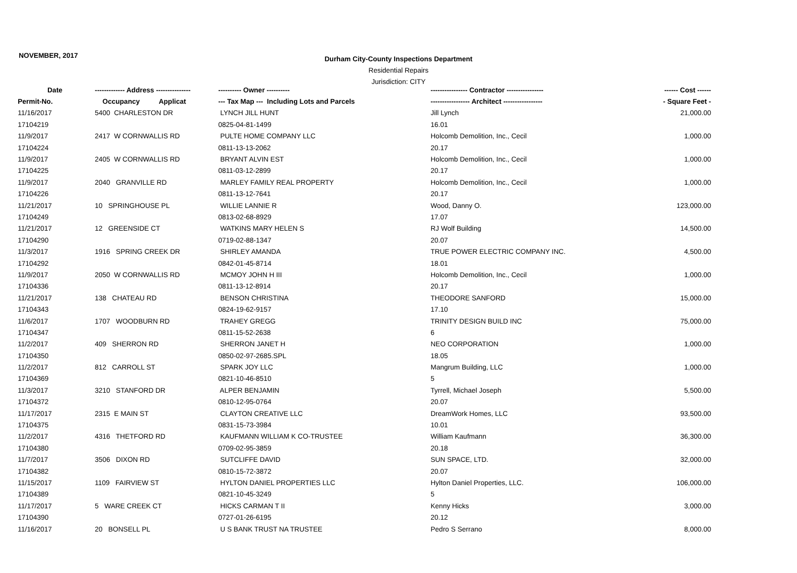NOVEMBER, 2017
Durham City-County Inspections Department
Residential Repairs
Jurisdiction: CITY
| Date | ------------- Address --------------- | ---------- Owner ---------- | ---------------- Contractor ---------------- | ------ Cost ------ |
| --- | --- | --- | --- | --- |
| Permit-No. | Occupancy Applicat | --- Tax Map --- Including Lots and Parcels | ----------------- Architect ----------------- | - Square Feet - |
| 11/16/2017 | 5400 CHARLESTON DR | LYNCH JILL HUNT | Jill Lynch | 21,000.00 |
| 17104219 | | 0825-04-81-1499 | 16.01 | |
| 11/9/2017 | 2417 W CORNWALLIS RD | PULTE HOME COMPANY LLC | Holcomb Demolition, Inc., Cecil | 1,000.00 |
| 17104224 | | 0811-13-13-2062 | 20.17 | |
| 11/9/2017 | 2405 W CORNWALLIS RD | BRYANT ALVIN EST | Holcomb Demolition, Inc., Cecil | 1,000.00 |
| 17104225 | | 0811-03-12-2899 | 20.17 | |
| 11/9/2017 | 2040 GRANVILLE RD | MARLEY FAMILY REAL PROPERTY | Holcomb Demolition, Inc., Cecil | 1,000.00 |
| 17104226 | | 0811-13-12-7641 | 20.17 | |
| 11/21/2017 | 10 SPRINGHOUSE PL | WILLIE LANNIE R | Wood, Danny O. | 123,000.00 |
| 17104249 | | 0813-02-68-8929 | 17.07 | |
| 11/21/2017 | 12 GREENSIDE CT | WATKINS MARY HELEN S | RJ Wolf Building | 14,500.00 |
| 17104290 | | 0719-02-88-1347 | 20.07 | |
| 11/3/2017 | 1916 SPRING CREEK DR | SHIRLEY AMANDA | TRUE POWER ELECTRIC COMPANY INC. | 4,500.00 |
| 17104292 | | 0842-01-45-8714 | 18.01 | |
| 11/9/2017 | 2050 W CORNWALLIS RD | MCMOY JOHN H III | Holcomb Demolition, Inc., Cecil | 1,000.00 |
| 17104336 | | 0811-13-12-8914 | 20.17 | |
| 11/21/2017 | 138 CHATEAU RD | BENSON CHRISTINA | THEODORE SANFORD | 15,000.00 |
| 17104343 | | 0824-19-62-9157 | 17.10 | |
| 11/6/2017 | 1707 WOODBURN RD | TRAHEY GREGG | TRINITY DESIGN BUILD INC | 75,000.00 |
| 17104347 | | 0811-15-52-2638 | 6 | |
| 11/2/2017 | 409 SHERRON RD | SHERRON JANET H | NEO CORPORATION | 1,000.00 |
| 17104350 | | 0850-02-97-2685.SPL | 18.05 | |
| 11/2/2017 | 812 CARROLL ST | SPARK JOY LLC | Mangrum Building, LLC | 1,000.00 |
| 17104369 | | 0821-10-46-8510 | 5 | |
| 11/3/2017 | 3210 STANFORD DR | ALPER BENJAMIN | Tyrrell, Michael Joseph | 5,500.00 |
| 17104372 | | 0810-12-95-0764 | 20.07 | |
| 11/17/2017 | 2315 E MAIN ST | CLAYTON CREATIVE LLC | DreamWork Homes, LLC | 93,500.00 |
| 17104375 | | 0831-15-73-3984 | 10.01 | |
| 11/2/2017 | 4316 THETFORD RD | KAUFMANN WILLIAM K CO-TRUSTEE | William Kaufmann | 36,300.00 |
| 17104380 | | 0709-02-95-3859 | 20.18 | |
| 11/7/2017 | 3506 DIXON RD | SUTCLIFFE DAVID | SUN SPACE, LTD. | 32,000.00 |
| 17104382 | | 0810-15-72-3872 | 20.07 | |
| 11/15/2017 | 1109 FAIRVIEW ST | HYLTON DANIEL PROPERTIES LLC | Hylton Daniel Properties, LLC. | 106,000.00 |
| 17104389 | | 0821-10-45-3249 | 5 | |
| 11/17/2017 | 5 WARE CREEK CT | HICKS CARMAN T II | Kenny Hicks | 3,000.00 |
| 17104390 | | 0727-01-26-6195 | 20.12 | |
| 11/16/2017 | 20 BONSELL PL | U S BANK TRUST NA TRUSTEE | Pedro S Serrano | 8,000.00 |